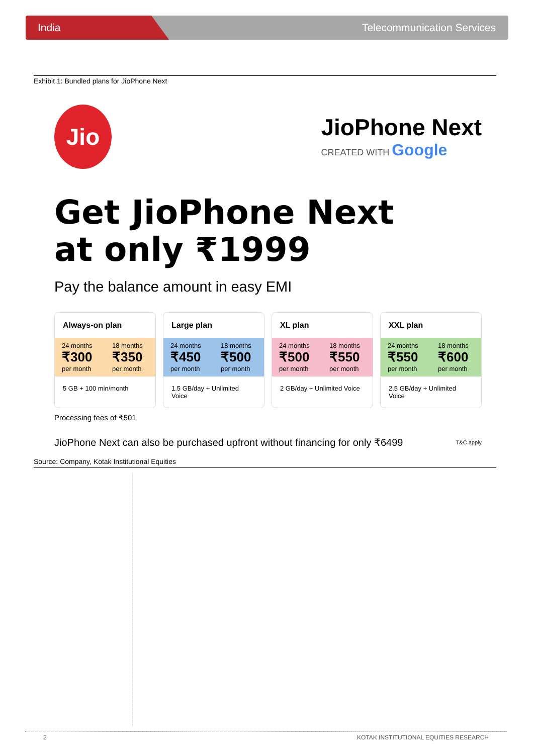India Telecommunication Services
Exhibit 1: Bundled plans for JioPhone Next
Jio
JioPhone Next
CREATED WITH Google
Get JioPhone Next
at only ₹1999
Pay the balance amount in easy EMI
Always-on plan
| 24 months ₹300 per month | 18 months ₹350 per month |
5 GB + 100 min/month
Large plan
| 24 months ₹450 per month | 18 months ₹500 per month |
1.5 GB/day + Unlimited Voice
XL plan
| 24 months ₹500 per month | 18 months ₹550 per month |
2 GB/day + Unlimited Voice
XXL plan
| 24 months ₹550 per month | 18 months ₹600 per month |
2.5 GB/day + Unlimited Voice
Processing fees of ₹501
JioPhone Next can also be purchased upfront without financing for only ₹6499 T&C apply
Source: Company, Kotak Institutional Equities
2 KOTAK INSTITUTIONAL EQUITIES RESEARCH